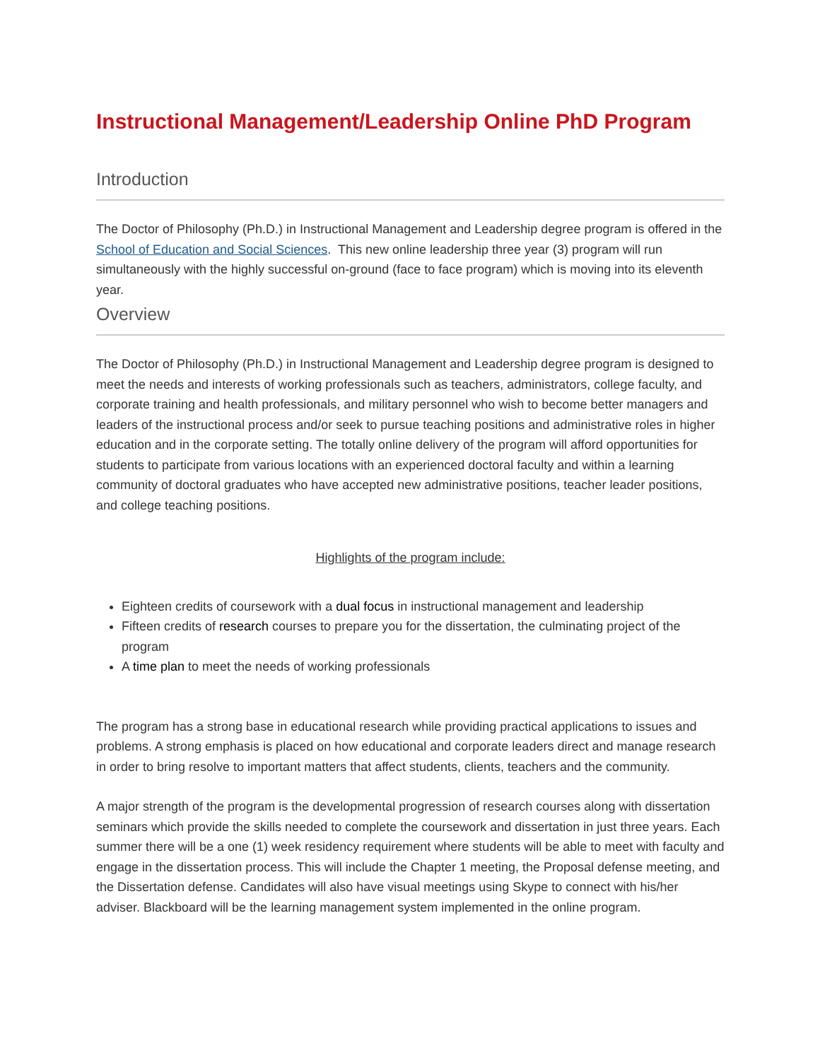Instructional Management/Leadership Online PhD Program
Introduction
The Doctor of Philosophy (Ph.D.) in Instructional Management and Leadership degree program is offered in the School of Education and Social Sciences. This new online leadership three year (3) program will run simultaneously with the highly successful on-ground (face to face program) which is moving into its eleventh year.
Overview
The Doctor of Philosophy (Ph.D.) in Instructional Management and Leadership degree program is designed to meet the needs and interests of working professionals such as teachers, administrators, college faculty, and corporate training and health professionals, and military personnel who wish to become better managers and leaders of the instructional process and/or seek to pursue teaching positions and administrative roles in higher education and in the corporate setting. The totally online delivery of the program will afford opportunities for students to participate from various locations with an experienced doctoral faculty and within a learning community of doctoral graduates who have accepted new administrative positions, teacher leader positions, and college teaching positions.
Highlights of the program include:
Eighteen credits of coursework with a dual focus in instructional management and leadership
Fifteen credits of research courses to prepare you for the dissertation, the culminating project of the program
A time plan to meet the needs of working professionals
The program has a strong base in educational research while providing practical applications to issues and problems. A strong emphasis is placed on how educational and corporate leaders direct and manage research in order to bring resolve to important matters that affect students, clients, teachers and the community.
A major strength of the program is the developmental progression of research courses along with dissertation seminars which provide the skills needed to complete the coursework and dissertation in just three years. Each summer there will be a one (1) week residency requirement where students will be able to meet with faculty and engage in the dissertation process. This will include the Chapter 1 meeting, the Proposal defense meeting, and the Dissertation defense. Candidates will also have visual meetings using Skype to connect with his/her adviser. Blackboard will be the learning management system implemented in the online program.